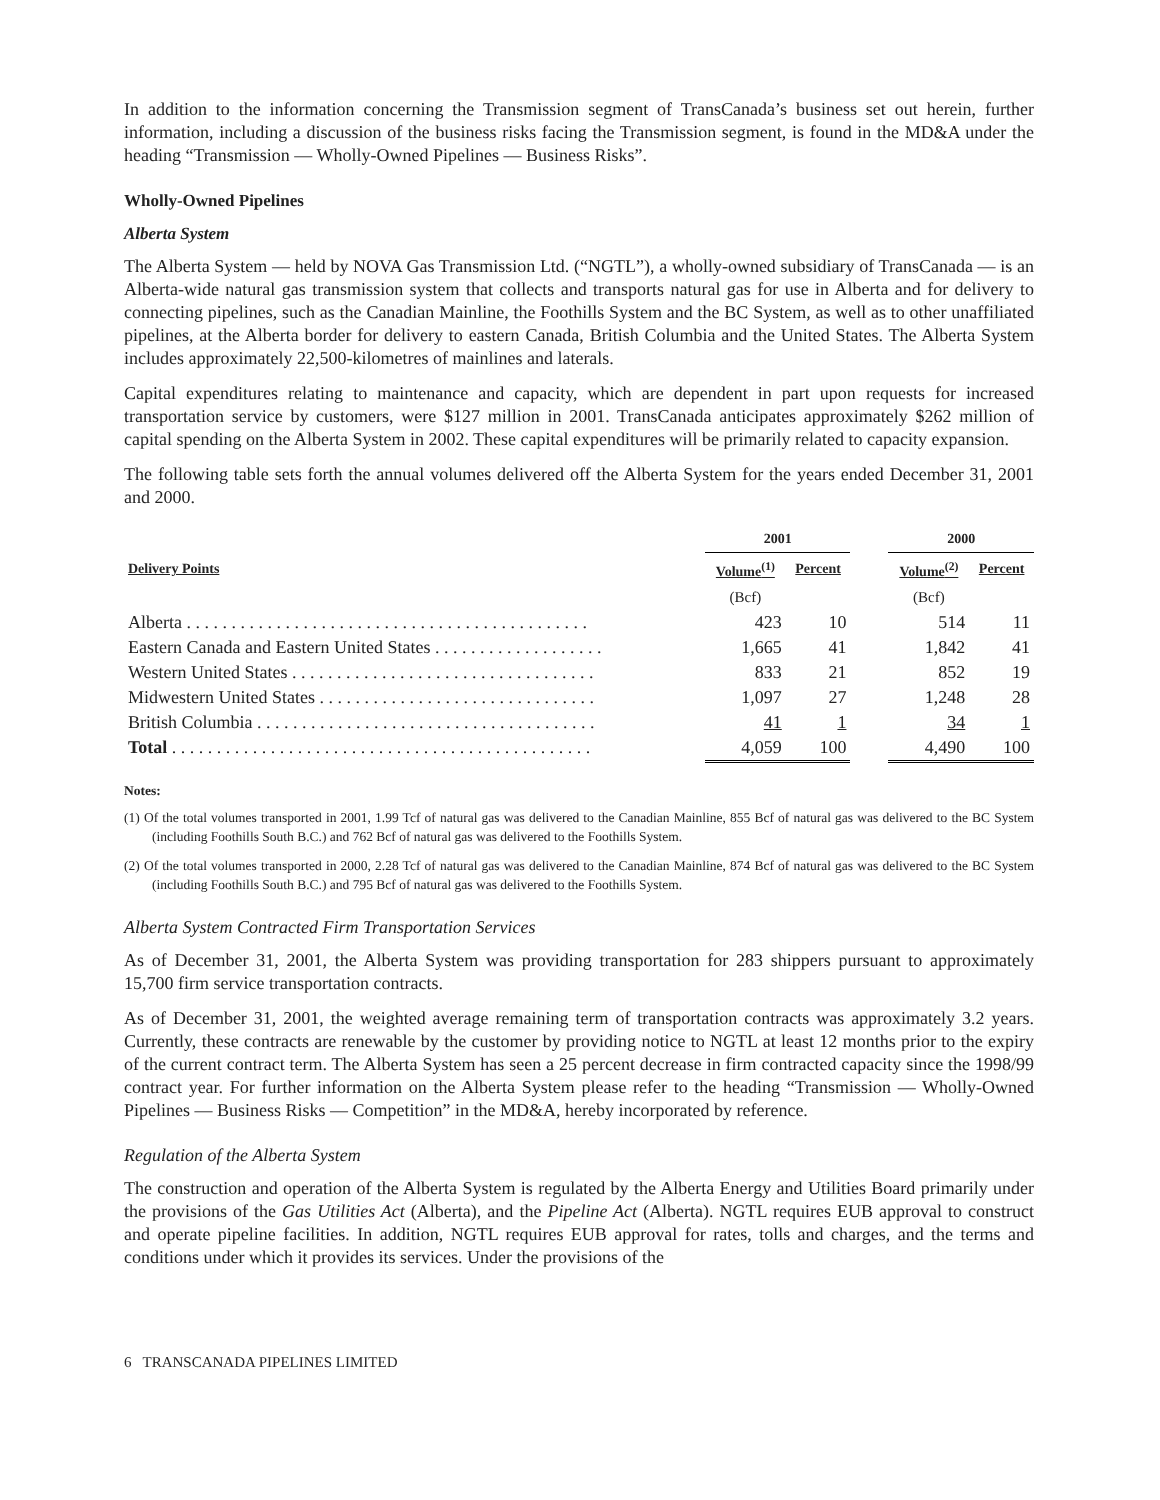In addition to the information concerning the Transmission segment of TransCanada’s business set out herein, further information, including a discussion of the business risks facing the Transmission segment, is found in the MD&A under the heading “Transmission — Wholly-Owned Pipelines — Business Risks”.
Wholly-Owned Pipelines
Alberta System
The Alberta System — held by NOVA Gas Transmission Ltd. (“NGTL”), a wholly-owned subsidiary of TransCanada — is an Alberta-wide natural gas transmission system that collects and transports natural gas for use in Alberta and for delivery to connecting pipelines, such as the Canadian Mainline, the Foothills System and the BC System, as well as to other unaffiliated pipelines, at the Alberta border for delivery to eastern Canada, British Columbia and the United States. The Alberta System includes approximately 22,500-kilometres of mainlines and laterals.
Capital expenditures relating to maintenance and capacity, which are dependent in part upon requests for increased transportation service by customers, were $127 million in 2001. TransCanada anticipates approximately $262 million of capital spending on the Alberta System in 2002. These capital expenditures will be primarily related to capacity expansion.
The following table sets forth the annual volumes delivered off the Alberta System for the years ended December 31, 2001 and 2000.
| | 2001 | | | 2000 | |
| --- | --- | --- | --- | --- | --- |
| Delivery Points | Volume<sup>(1)</sup> | Percent | | Volume<sup>(2)</sup> | Percent |
| | (Bcf) | | | (Bcf) | |
| Alberta . . . . . . . . . . . . . . . . . . . . . . . . . . . . . . . . . . . . . . . . . . . . . | 423 | 10 | | 514 | 11 |
| Eastern Canada and Eastern United States . . . . . . . . . . . . . . . . . . . | 1,665 | 41 | | 1,842 | 41 |
| Western United States . . . . . . . . . . . . . . . . . . . . . . . . . . . . . . . . . . | 833 | 21 | | 852 | 19 |
| Midwestern United States . . . . . . . . . . . . . . . . . . . . . . . . . . . . . . . | 1,097 | 27 | | 1,248 | 28 |
| British Columbia . . . . . . . . . . . . . . . . . . . . . . . . . . . . . . . . . . . . . . | 41 | 1 | | 34 | 1 |
| Total . . . . . . . . . . . . . . . . . . . . . . . . . . . . . . . . . . . . . . . . . . . . . . . | 4,059 | 100 | | 4,490 | 100 |
Notes:
(1) Of the total volumes transported in 2001, 1.99 Tcf of natural gas was delivered to the Canadian Mainline, 855 Bcf of natural gas was delivered to the BC System (including Foothills South B.C.) and 762 Bcf of natural gas was delivered to the Foothills System.
(2) Of the total volumes transported in 2000, 2.28 Tcf of natural gas was delivered to the Canadian Mainline, 874 Bcf of natural gas was delivered to the BC System (including Foothills South B.C.) and 795 Bcf of natural gas was delivered to the Foothills System.
Alberta System Contracted Firm Transportation Services
As of December 31, 2001, the Alberta System was providing transportation for 283 shippers pursuant to approximately 15,700 firm service transportation contracts.
As of December 31, 2001, the weighted average remaining term of transportation contracts was approximately 3.2 years. Currently, these contracts are renewable by the customer by providing notice to NGTL at least 12 months prior to the expiry of the current contract term. The Alberta System has seen a 25 percent decrease in firm contracted capacity since the 1998/99 contract year. For further information on the Alberta System please refer to the heading “Transmission — Wholly-Owned Pipelines — Business Risks — Competition” in the MD&A, hereby incorporated by reference.
Regulation of the Alberta System
The construction and operation of the Alberta System is regulated by the Alberta Energy and Utilities Board primarily under the provisions of the Gas Utilities Act (Alberta), and the Pipeline Act (Alberta). NGTL requires EUB approval to construct and operate pipeline facilities. In addition, NGTL requires EUB approval for rates, tolls and charges, and the terms and conditions under which it provides its services. Under the provisions of the
6 TRANSCANADA PIPELINES LIMITED